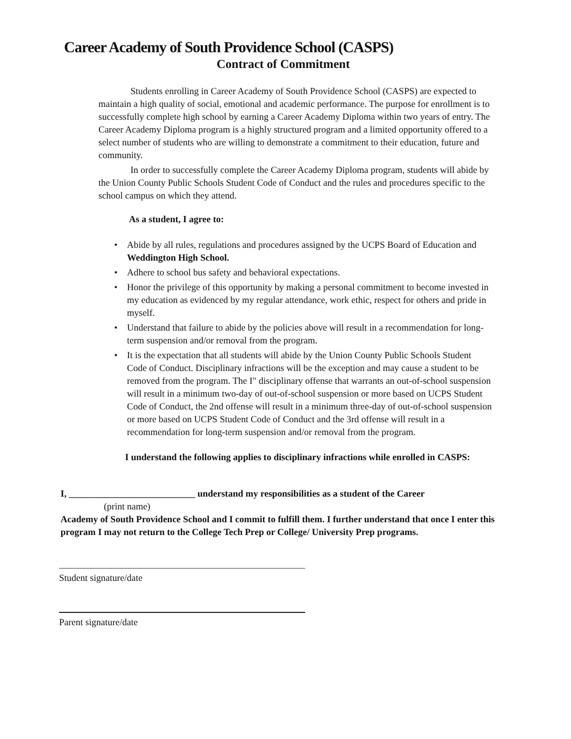Career Academy of South Providence School (CASPS)
Contract of Commitment
Students enrolling in Career Academy of South Providence School (CASPS) are expected to maintain a high quality of social, emotional and academic performance. The purpose for enrollment is to successfully complete high school by earning a Career Academy Diploma within two years of entry. The Career Academy Diploma program is a highly structured program and a limited opportunity offered to a select number of students who are willing to demonstrate a commitment to their education, future and community.
In order to successfully complete the Career Academy Diploma program, students will abide by the Union County Public Schools Student Code of Conduct and the rules and procedures specific to the school campus on which they attend.
As a student, I agree to:
• Abide by all rules, regulations and procedures assigned by the UCPS Board of Education and Weddington High School.
• Adhere to school bus safety and behavioral expectations.
• Honor the privilege of this opportunity by making a personal commitment to become invested in my education as evidenced by my regular attendance, work ethic, respect for others and pride in myself.
• Understand that failure to abide by the policies above will result in a recommendation for long-term suspension and/or removal from the program.
• It is the expectation that all students will abide by the Union County Public Schools Student Code of Conduct. Disciplinary infractions will be the exception and may cause a student to be removed from the program. The I" disciplinary offense that warrants an out-of-school suspension will result in a minimum two-day of out-of-school suspension or more based on UCPS Student Code of Conduct, the 2nd offense will result in a minimum three-day of out-of-school suspension or more based on UCPS Student Code of Conduct and the 3rd offense will result in a recommendation for long-term suspension and/or removal from the program.
I understand the following applies to disciplinary infractions while enrolled in CASPS:
I, ___________________________ understand my responsibilities as a student of the Career
(print name)
Academy of South Providence School and I commit to fulfill them. I further understand that once I enter this program I may not return to the College Tech Prep or College/ University Prep programs.
Student signature/date
Parent signature/date